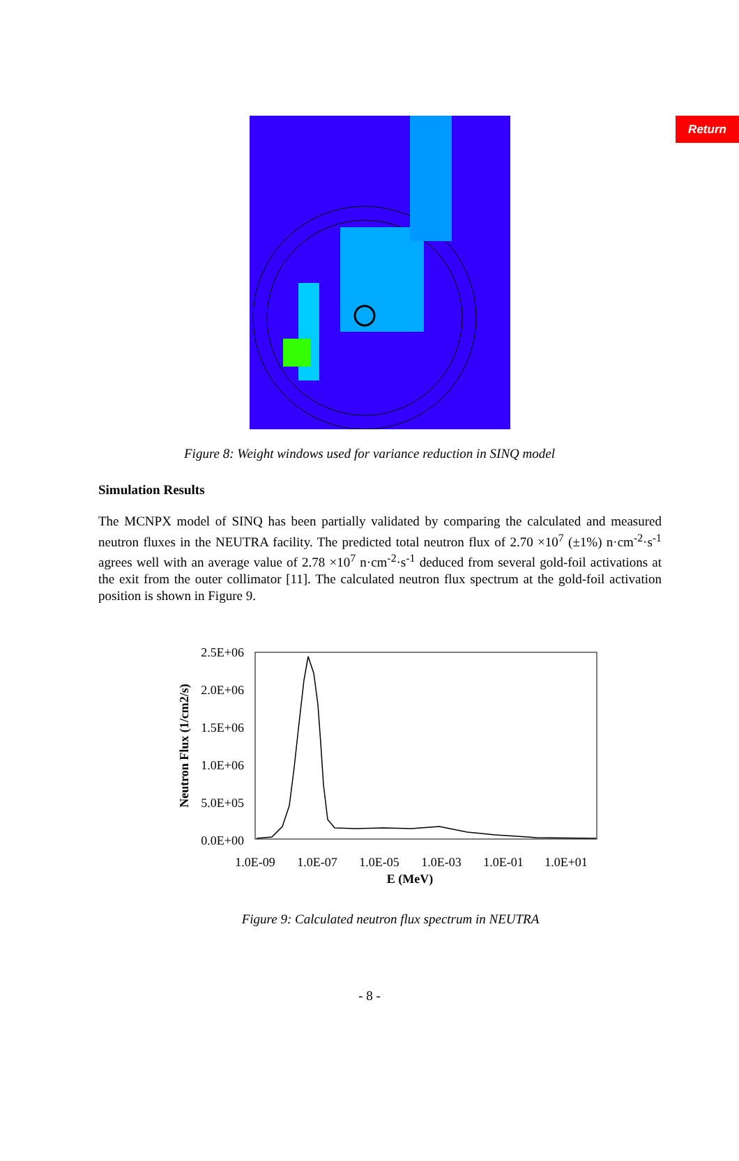Return
Figure 8: Weight windows used for variance reduction in SINQ model
Simulation Results
The MCNPX model of SINQ has been partially validated by comparing the calculated and measured neutron fluxes in the NEUTRA facility. The predicted total neutron flux of 2.70 ×10<sup>7</sup> (±1%) n·cm<sup>-2</sup>·s<sup>-1</sup> agrees well with an average value of 2.78 ×10<sup>7</sup> n·cm<sup>-2</sup>·s<sup>-1</sup> deduced from several gold-foil activations at the exit from the outer collimator [11]. The calculated neutron flux spectrum at the gold-foil activation position is shown in Figure 9.
2.5E+06
2.0E+06
1.5E+06
1.0E+06
5.0E+05
0.0E+00
1.0E-09
1.0E-07
1.0E-05
1.0E-03
1.0E-01
1.0E+01
E (MeV)
Neutron Flux (1/cm2/s)
Figure 9: Calculated neutron flux spectrum in NEUTRA
- 8 -